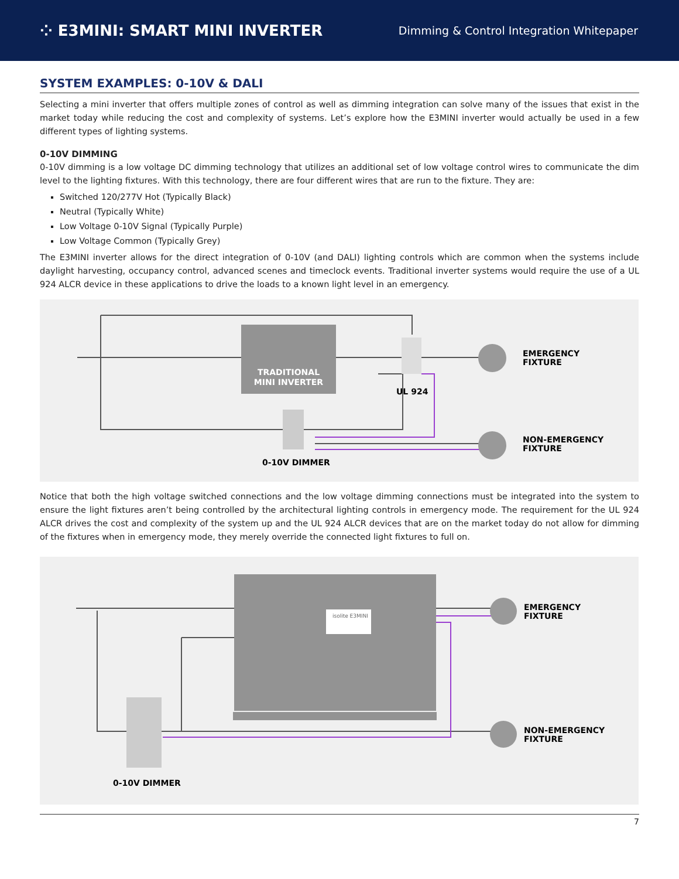⁘ E3MINI: SMART MINI INVERTER
Dimming & Control Integration Whitepaper
SYSTEM EXAMPLES: 0-10V & DALI
Selecting a mini inverter that offers multiple zones of control as well as dimming integration can solve many of the issues that exist in the market today while reducing the cost and complexity of systems. Let’s explore how the E3MINI inverter would actually be used in a few different types of lighting systems.
0-10V DIMMING
0-10V dimming is a low voltage DC dimming technology that utilizes an additional set of low voltage control wires to communicate the dim level to the lighting fixtures. With this technology, there are four different wires that are run to the fixture. They are:
Switched 120/277V Hot (Typically Black)
Neutral (Typically White)
Low Voltage 0-10V Signal (Typically Purple)
Low Voltage Common (Typically Grey)
The E3MINI inverter allows for the direct integration of 0-10V (and DALI) lighting controls which are common when the systems include daylight harvesting, occupancy control, advanced scenes and timeclock events. Traditional inverter systems would require the use of a UL 924 ALCR device in these applications to drive the loads to a known light level in an emergency.
TRADITIONAL
MINI INVERTER
EMERGENCY
FIXTURE
NON-EMERGENCY
FIXTURE
UL 924
0-10V DIMMER
Notice that both the high voltage switched connections and the low voltage dimming connections must be integrated into the system to ensure the light fixtures aren’t being controlled by the architectural lighting controls in emergency mode. The requirement for the UL 924 ALCR drives the cost and complexity of the system up and the UL 924 ALCR devices that are on the market today do not allow for dimming of the fixtures when in emergency mode, they merely override the connected light fixtures to full on.
isolite E3MINI
EMERGENCY
FIXTURE
NON-EMERGENCY
FIXTURE
0-10V DIMMER
7